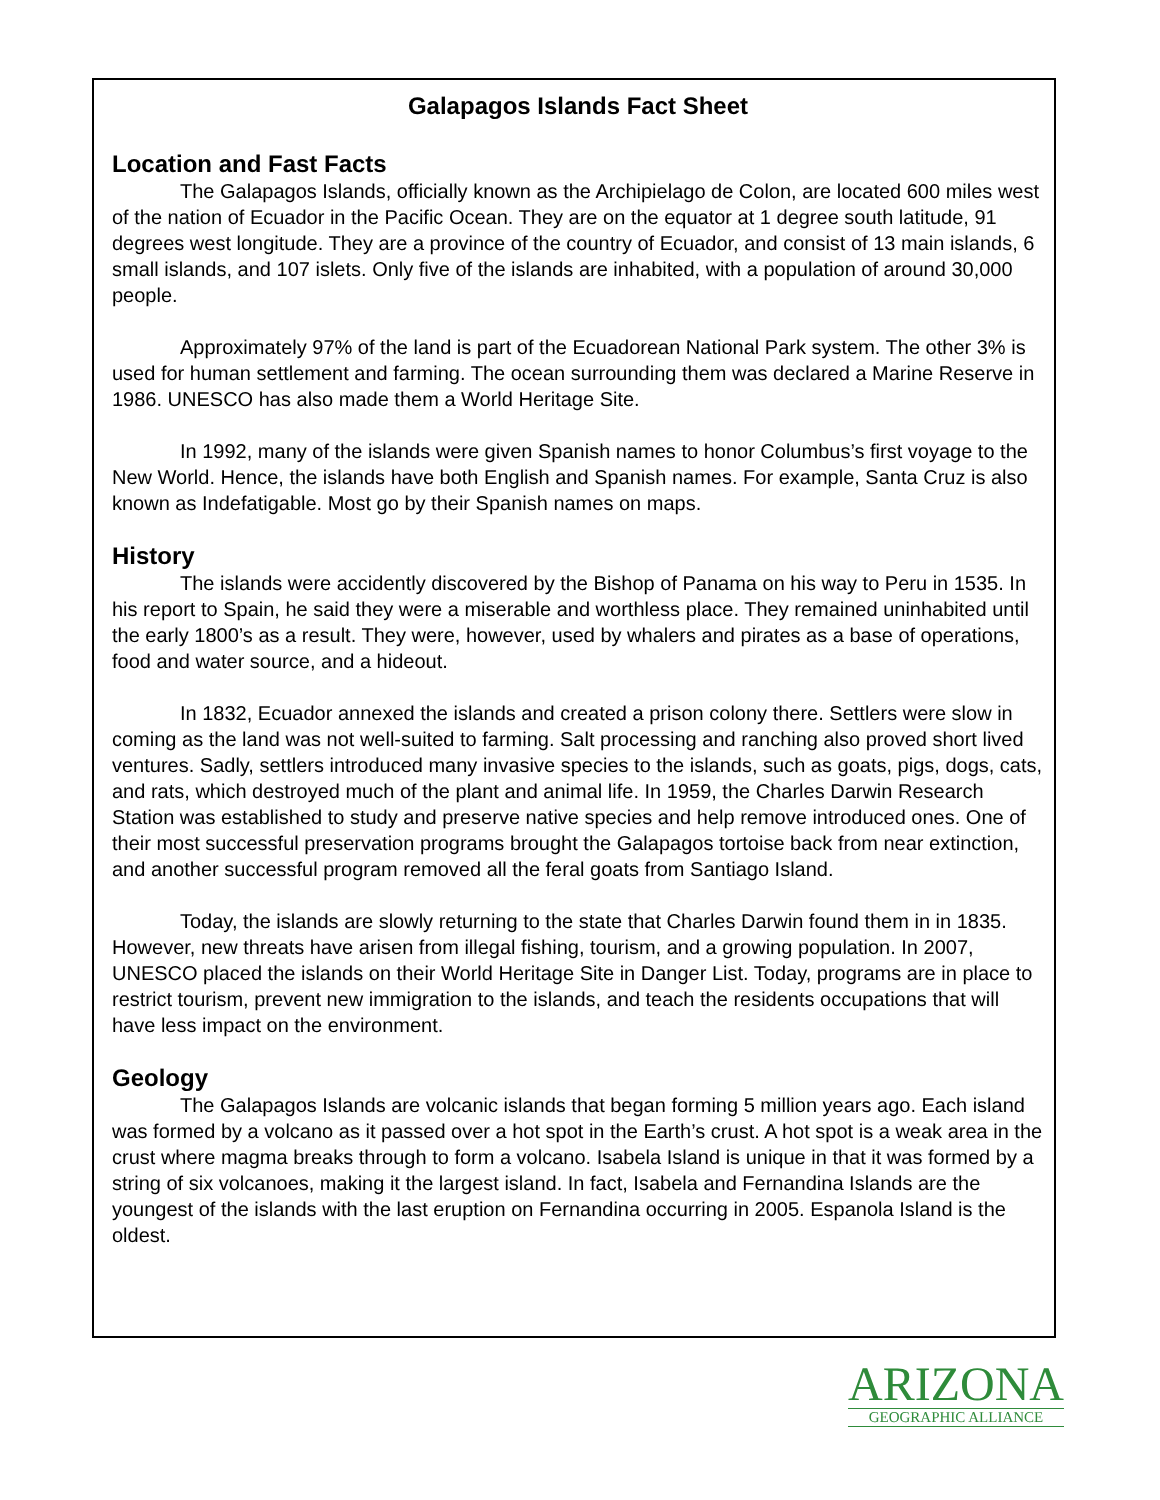Galapagos Islands Fact Sheet
Location and Fast Facts
The Galapagos Islands, officially known as the Archipielago de Colon, are located 600 miles west of the nation of Ecuador in the Pacific Ocean. They are on the equator at 1 degree south latitude, 91 degrees west longitude. They are a province of the country of Ecuador, and consist of 13 main islands, 6 small islands, and 107 islets. Only five of the islands are inhabited, with a population of around 30,000 people.
Approximately 97% of the land is part of the Ecuadorean National Park system. The other 3% is used for human settlement and farming. The ocean surrounding them was declared a Marine Reserve in 1986. UNESCO has also made them a World Heritage Site.
In 1992, many of the islands were given Spanish names to honor Columbus’s first voyage to the New World. Hence, the islands have both English and Spanish names. For example, Santa Cruz is also known as Indefatigable. Most go by their Spanish names on maps.
History
The islands were accidently discovered by the Bishop of Panama on his way to Peru in 1535. In his report to Spain, he said they were a miserable and worthless place. They remained uninhabited until the early 1800’s as a result. They were, however, used by whalers and pirates as a base of operations, food and water source, and a hideout.
In 1832, Ecuador annexed the islands and created a prison colony there. Settlers were slow in coming as the land was not well-suited to farming. Salt processing and ranching also proved short lived ventures. Sadly, settlers introduced many invasive species to the islands, such as goats, pigs, dogs, cats, and rats, which destroyed much of the plant and animal life. In 1959, the Charles Darwin Research Station was established to study and preserve native species and help remove introduced ones. One of their most successful preservation programs brought the Galapagos tortoise back from near extinction, and another successful program removed all the feral goats from Santiago Island.
Today, the islands are slowly returning to the state that Charles Darwin found them in in 1835. However, new threats have arisen from illegal fishing, tourism, and a growing population. In 2007, UNESCO placed the islands on their World Heritage Site in Danger List. Today, programs are in place to restrict tourism, prevent new immigration to the islands, and teach the residents occupations that will have less impact on the environment.
Geology
The Galapagos Islands are volcanic islands that began forming 5 million years ago. Each island was formed by a volcano as it passed over a hot spot in the Earth’s crust. A hot spot is a weak area in the crust where magma breaks through to form a volcano. Isabela Island is unique in that it was formed by a string of six volcanoes, making it the largest island. In fact, Isabela and Fernandina Islands are the youngest of the islands with the last eruption on Fernandina occurring in 2005. Espanola Island is the oldest.
ARIZONA
GEOGRAPHIC ALLIANCE